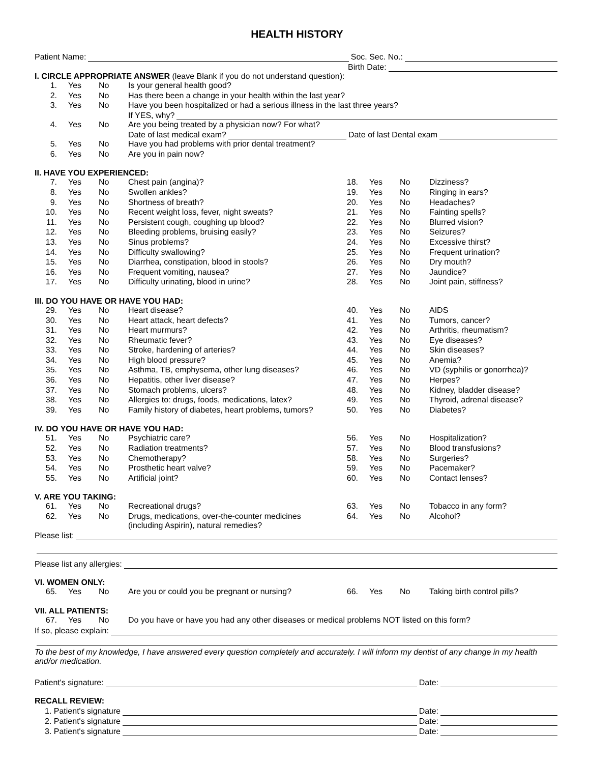HEALTH HISTORY
Patient Name: Soc. Sec. No.:
Birth Date:
I. CIRCLE APPROPRIATE ANSWER (leave Blank if you do not understand question):
| 1. | Yes | No | Is your general health good? |
| 2. | Yes | No | Has there been a change in your health within the last year? |
| 3. | Yes | No | Have you been hospitalized or had a serious illness in the last three years? If YES, why? |
| 4. | Yes | No | Are you being treated by a physician now? For what? Date of last medical exam? Date of last Dental exam |
| 5. | Yes | No | Have you had problems with prior dental treatment? |
| 6. | Yes | No | Are you in pain now? |
II. HAVE YOU EXPERIENCED:
| 7. | Yes | No | Chest pain (angina)? | 18. | Yes | No | Dizziness? |
| 8. | Yes | No | Swollen ankles? | 19. | Yes | No | Ringing in ears? |
| 9. | Yes | No | Shortness of breath? | 20. | Yes | No | Headaches? |
| 10. | Yes | No | Recent weight loss, fever, night sweats? | 21. | Yes | No | Fainting spells? |
| 11. | Yes | No | Persistent cough, coughing up blood? | 22. | Yes | No | Blurred vision? |
| 12. | Yes | No | Bleeding problems, bruising easily? | 23. | Yes | No | Seizures? |
| 13. | Yes | No | Sinus problems? | 24. | Yes | No | Excessive thirst? |
| 14. | Yes | No | Difficulty swallowing? | 25. | Yes | No | Frequent urination? |
| 15. | Yes | No | Diarrhea, constipation, blood in stools? | 26. | Yes | No | Dry mouth? |
| 16. | Yes | No | Frequent vomiting, nausea? | 27. | Yes | No | Jaundice? |
| 17. | Yes | No | Difficulty urinating, blood in urine? | 28. | Yes | No | Joint pain, stiffness? |
III. DO YOU HAVE OR HAVE YOU HAD:
| 29. | Yes | No | Heart disease? | 40. | Yes | No | AIDS |
| 30. | Yes | No | Heart attack, heart defects? | 41. | Yes | No | Tumors, cancer? |
| 31. | Yes | No | Heart murmurs? | 42. | Yes | No | Arthritis, rheumatism? |
| 32. | Yes | No | Rheumatic fever? | 43. | Yes | No | Eye diseases? |
| 33. | Yes | No | Stroke, hardening of arteries? | 44. | Yes | No | Skin diseases? |
| 34. | Yes | No | High blood pressure? | 45. | Yes | No | Anemia? |
| 35. | Yes | No | Asthma, TB, emphysema, other lung diseases? | 46. | Yes | No | VD (syphilis or gonorrhea)? |
| 36. | Yes | No | Hepatitis, other liver disease? | 47. | Yes | No | Herpes? |
| 37. | Yes | No | Stomach problems, ulcers? | 48. | Yes | No | Kidney, bladder disease? |
| 38. | Yes | No | Allergies to: drugs, foods, medications, latex? | 49. | Yes | No | Thyroid, adrenal disease? |
| 39. | Yes | No | Family history of diabetes, heart problems, tumors? | 50. | Yes | No | Diabetes? |
IV. DO YOU HAVE OR HAVE YOU HAD:
| 51. | Yes | No | Psychiatric care? | 56. | Yes | No | Hospitalization? |
| 52. | Yes | No | Radiation treatments? | 57. | Yes | No | Blood transfusions? |
| 53. | Yes | No | Chemotherapy? | 58. | Yes | No | Surgeries? |
| 54. | Yes | No | Prosthetic heart valve? | 59. | Yes | No | Pacemaker? |
| 55. | Yes | No | Artificial joint? | 60. | Yes | No | Contact lenses? |
V. ARE YOU TAKING:
| 61. | Yes | No | Recreational drugs? | 63. | Yes | No | Tobacco in any form? |
| 62. | Yes | No | Drugs, medications, over-the-counter medicines (including Aspirin), natural remedies? | 64. | Yes | No | Alcohol? |
Please list:
Please list any allergies:
VI. WOMEN ONLY:
| 65. | Yes | No | Are you or could you be pregnant or nursing? | 66. | Yes | No | Taking birth control pills? |
VII. ALL PATIENTS:
| 67. | Yes | No | Do you have or have you had any other diseases or medical problems NOT listed on this form? |
If so, please explain:
To the best of my knowledge, I have answered every question completely and accurately. I will inform my dentist of any change in my health and/or medication.
Patient's signature: Date:
RECALL REVIEW:
1. Patient's signature Date:
2. Patient's signature Date:
3. Patient's signature Date: